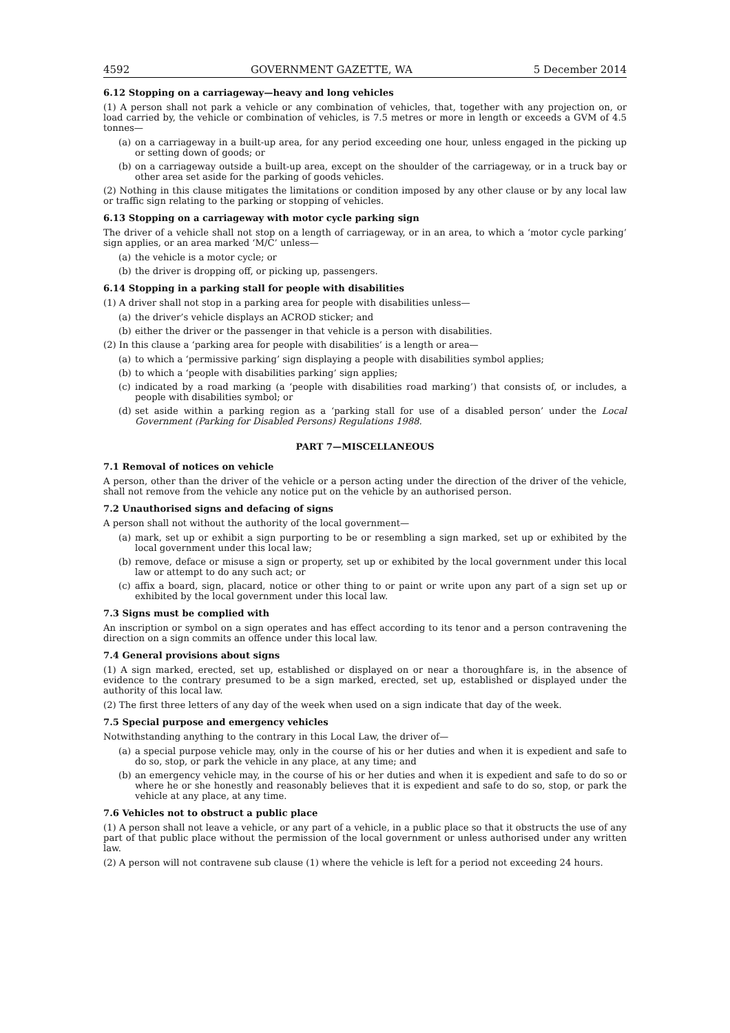4592 GOVERNMENT GAZETTE, WA 5 December 2014
6.12 Stopping on a carriageway—heavy and long vehicles
(1) A person shall not park a vehicle or any combination of vehicles, that, together with any projection on, or load carried by, the vehicle or combination of vehicles, is 7.5 metres or more in length or exceeds a GVM of 4.5 tonnes—
(a) on a carriageway in a built-up area, for any period exceeding one hour, unless engaged in the picking up or setting down of goods; or
(b) on a carriageway outside a built-up area, except on the shoulder of the carriageway, or in a truck bay or other area set aside for the parking of goods vehicles.
(2) Nothing in this clause mitigates the limitations or condition imposed by any other clause or by any local law or traffic sign relating to the parking or stopping of vehicles.
6.13 Stopping on a carriageway with motor cycle parking sign
The driver of a vehicle shall not stop on a length of carriageway, or in an area, to which a ‘motor cycle parking’ sign applies, or an area marked ‘M/C’ unless—
(a) the vehicle is a motor cycle; or
(b) the driver is dropping off, or picking up, passengers.
6.14 Stopping in a parking stall for people with disabilities
(1) A driver shall not stop in a parking area for people with disabilities unless—
(a) the driver’s vehicle displays an ACROD sticker; and
(b) either the driver or the passenger in that vehicle is a person with disabilities.
(2) In this clause a ‘parking area for people with disabilities’ is a length or area—
(a) to which a ‘permissive parking’ sign displaying a people with disabilities symbol applies;
(b) to which a ‘people with disabilities parking’ sign applies;
(c) indicated by a road marking (a ‘people with disabilities road marking’) that consists of, or includes, a people with disabilities symbol; or
(d) set aside within a parking region as a ‘parking stall for use of a disabled person’ under the Local Government (Parking for Disabled Persons) Regulations 1988.
PART 7—MISCELLANEOUS
7.1 Removal of notices on vehicle
A person, other than the driver of the vehicle or a person acting under the direction of the driver of the vehicle, shall not remove from the vehicle any notice put on the vehicle by an authorised person.
7.2 Unauthorised signs and defacing of signs
A person shall not without the authority of the local government—
(a) mark, set up or exhibit a sign purporting to be or resembling a sign marked, set up or exhibited by the local government under this local law;
(b) remove, deface or misuse a sign or property, set up or exhibited by the local government under this local law or attempt to do any such act; or
(c) affix a board, sign, placard, notice or other thing to or paint or write upon any part of a sign set up or exhibited by the local government under this local law.
7.3 Signs must be complied with
An inscription or symbol on a sign operates and has effect according to its tenor and a person contravening the direction on a sign commits an offence under this local law.
7.4 General provisions about signs
(1) A sign marked, erected, set up, established or displayed on or near a thoroughfare is, in the absence of evidence to the contrary presumed to be a sign marked, erected, set up, established or displayed under the authority of this local law.
(2) The first three letters of any day of the week when used on a sign indicate that day of the week.
7.5 Special purpose and emergency vehicles
Notwithstanding anything to the contrary in this Local Law, the driver of—
(a) a special purpose vehicle may, only in the course of his or her duties and when it is expedient and safe to do so, stop, or park the vehicle in any place, at any time; and
(b) an emergency vehicle may, in the course of his or her duties and when it is expedient and safe to do so or where he or she honestly and reasonably believes that it is expedient and safe to do so, stop, or park the vehicle at any place, at any time.
7.6 Vehicles not to obstruct a public place
(1) A person shall not leave a vehicle, or any part of a vehicle, in a public place so that it obstructs the use of any part of that public place without the permission of the local government or unless authorised under any written law.
(2) A person will not contravene sub clause (1) where the vehicle is left for a period not exceeding 24 hours.